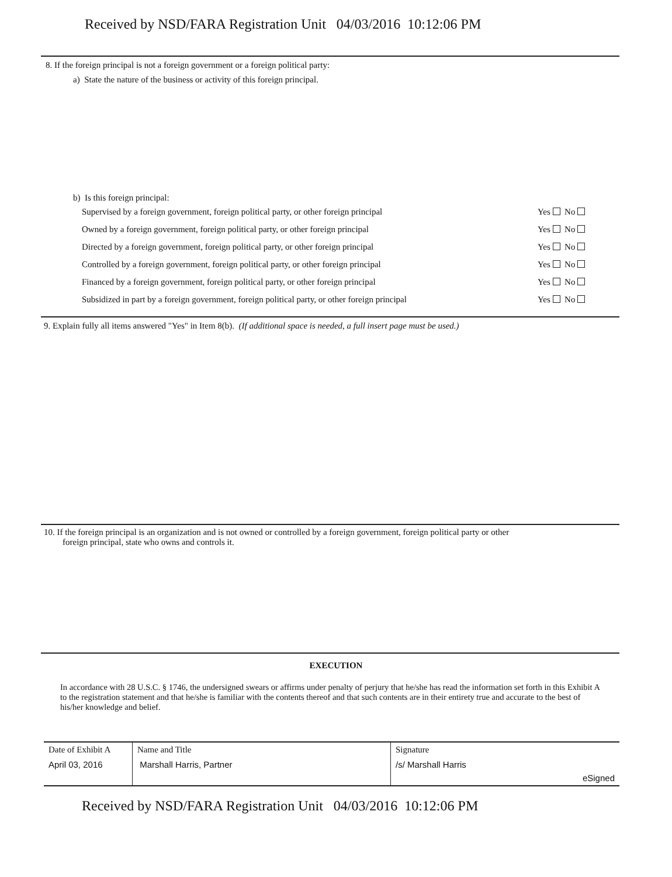Received by NSD/FARA Registration Unit 04/03/2016 10:12:06 PM
8. If the foreign principal is not a foreign government or a foreign political party:
a) State the nature of the business or activity of this foreign principal.
b) Is this foreign principal:
| Supervised by a foreign government, foreign political party, or other foreign principal | Yes No |
| Owned by a foreign government, foreign political party, or other foreign principal | Yes No |
| Directed by a foreign government, foreign political party, or other foreign principal | Yes No |
| Controlled by a foreign government, foreign political party, or other foreign principal | Yes No |
| Financed by a foreign government, foreign political party, or other foreign principal | Yes No |
| Subsidized in part by a foreign government, foreign political party, or other foreign principal | Yes No |
9. Explain fully all items answered "Yes" in Item 8(b). (If additional space is needed, a full insert page must be used.)
10. If the foreign principal is an organization and is not owned or controlled by a foreign government, foreign political party or other
foreign principal, state who owns and controls it.
EXECUTION
In accordance with 28 U.S.C. § 1746, the undersigned swears or affirms under penalty of perjury that he/she has read the information set forth in this Exhibit A to the registration statement and that he/she is familiar with the contents thereof and that such contents are in their entirety true and accurate to the best of his/her knowledge and belief.
| Date of Exhibit A | Name and Title | Signature | |
| April 03, 2016 | Marshall Harris, Partner | /s/ Marshall Harris | eSigned |
Received by NSD/FARA Registration Unit 04/03/2016 10:12:06 PM